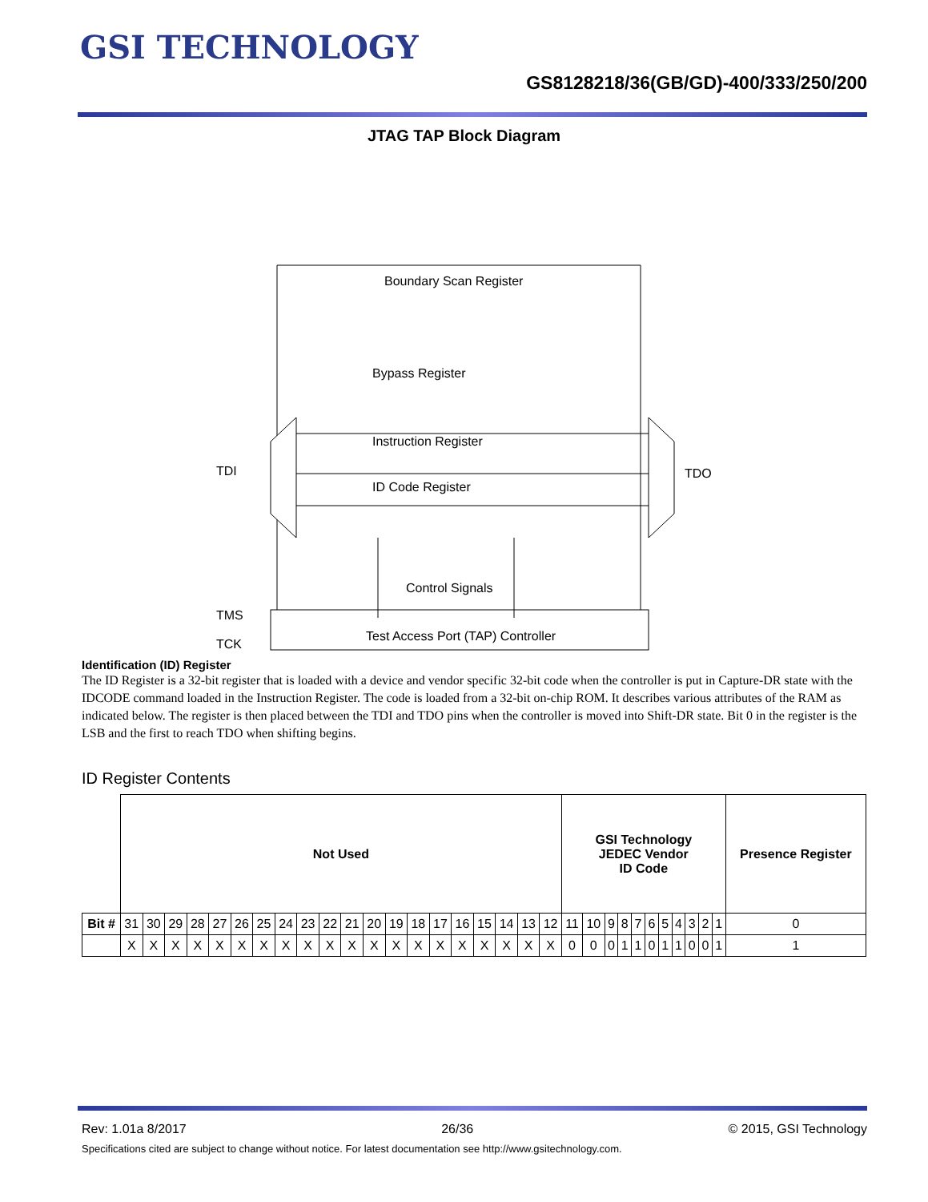GSI TECHNOLOGY
GS8128218/36(GB/GD)-400/333/250/200
JTAG TAP Block Diagram
Boundary Scan Register
Bypass Register
Instruction Register
ID Code Register
Control Signals
Test Access Port (TAP) Controller
TDI
TDO
TMS
TCK
Identification (ID) Register
The ID Register is a 32-bit register that is loaded with a device and vendor specific 32-bit code when the controller is put in Capture-DR state with the IDCODE command loaded in the Instruction Register. The code is loaded from a 32-bit on-chip ROM. It describes various attributes of the RAM as indicated below. The register is then placed between the TDI and TDO pins when the controller is moved into Shift-DR state. Bit 0 in the register is the LSB and the first to reach TDO when shifting begins.
ID Register Contents
| | Not Used | | | | | | | | | | | | | | | | | | | | GSI Technology JEDEC Vendor ID Code | | | | | | | | | | | Presence Register |
| Bit # | 31 | 30 | 29 | 28 | 27 | 26 | 25 | 24 | 23 | 22 | 21 | 20 | 19 | 18 | 17 | 16 | 15 | 14 | 13 | 12 | 11 | 10 | 9 | 8 | 7 | 6 | 5 | 4 | 3 | 2 | 1 | 0 |
| | X | X | X | X | X | X | X | X | X | X | X | X | X | X | X | X | X | X | X | X | 0 | 0 | 0 | 1 | 1 | 0 | 1 | 1 | 0 | 0 | 1 | 1 |
Rev: 1.01a 8/2017 26/36 © 2015, GSI Technology
Specifications cited are subject to change without notice. For latest documentation see http://www.gsitechnology.com.